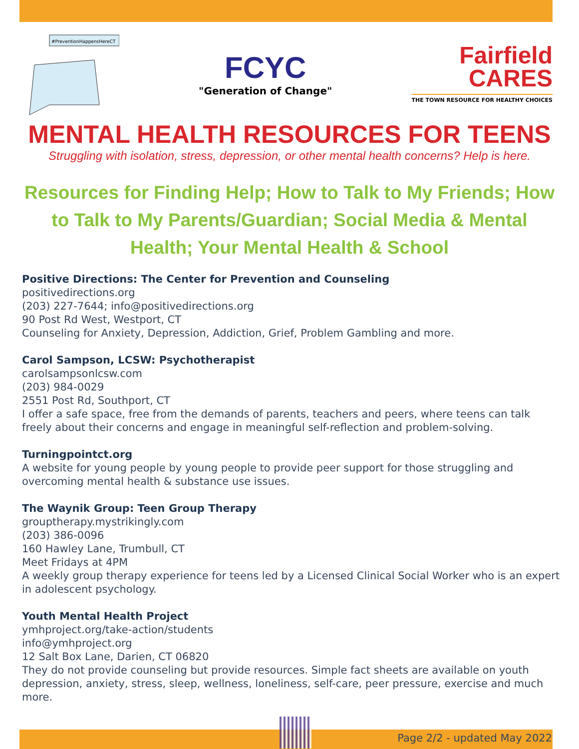#PreventionHappensHereCT
FCYC
"Generation of Change"
Fairfield
CARES
THE TOWN RESOURCE FOR HEALTHY CHOICES
MENTAL HEALTH RESOURCES FOR TEENS
Struggling with isolation, stress, depression, or other mental health concerns? Help is here.
Resources for Finding Help; How to Talk to My Friends; How to Talk to My Parents/Guardian; Social Media & Mental Health; Your Mental Health & School
Positive Directions: The Center for Prevention and Counseling
positivedirections.org
(203) 227-7644; info@positivedirections.org
90 Post Rd West, Westport, CT
Counseling for Anxiety, Depression, Addiction, Grief, Problem Gambling and more.
Carol Sampson, LCSW: Psychotherapist
carolsampsonlcsw.com
(203) 984-0029
2551 Post Rd, Southport, CT
I offer a safe space, free from the demands of parents, teachers and peers, where teens can talk freely about their concerns and engage in meaningful self-reflection and problem-solving.
Turningpointct.org
A website for young people by young people to provide peer support for those struggling and overcoming mental health & substance use issues.
The Waynik Group: Teen Group Therapy
grouptherapy.mystrikingly.com
(203) 386-0096
160 Hawley Lane, Trumbull, CT
Meet Fridays at 4PM
A weekly group therapy experience for teens led by a Licensed Clinical Social Worker who is an expert in adolescent psychology.
Youth Mental Health Project
ymhproject.org/take-action/students
info@ymhproject.org
12 Salt Box Lane, Darien, CT 06820
They do not provide counseling but provide resources. Simple fact sheets are available on youth depression, anxiety, stress, sleep, wellness, loneliness, self-care, peer pressure, exercise and much more.
Page 2/2 - updated May 2022